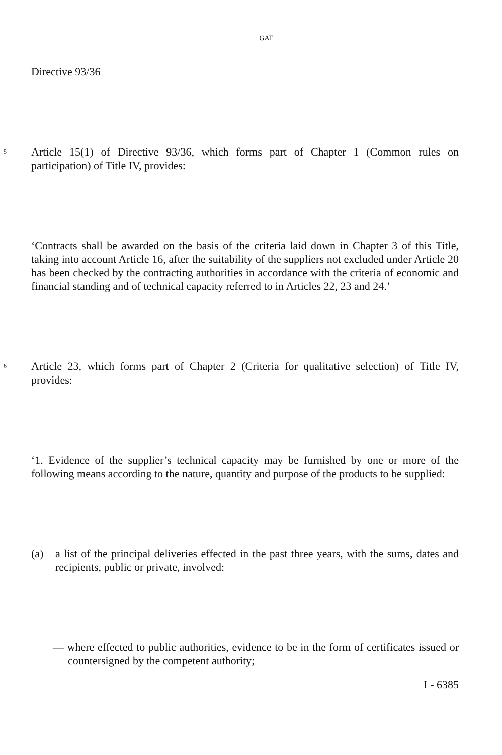GAT
Directive 93/36
5 Article 15(1) of Directive 93/36, which forms part of Chapter 1 (Common rules on participation) of Title IV, provides:
‘Contracts shall be awarded on the basis of the criteria laid down in Chapter 3 of this Title, taking into account Article 16, after the suitability of the suppliers not excluded under Article 20 has been checked by the contracting authorities in accordance with the criteria of economic and financial standing and of technical capacity referred to in Articles 22, 23 and 24.’
6 Article 23, which forms part of Chapter 2 (Criteria for qualitative selection) of Title IV, provides:
‘1. Evidence of the supplier’s technical capacity may be furnished by one or more of the following means according to the nature, quantity and purpose of the products to be supplied:
(a) a list of the principal deliveries effected in the past three years, with the sums, dates and recipients, public or private, involved:
— where effected to public authorities, evidence to be in the form of certificates issued or countersigned by the competent authority;
I - 6385